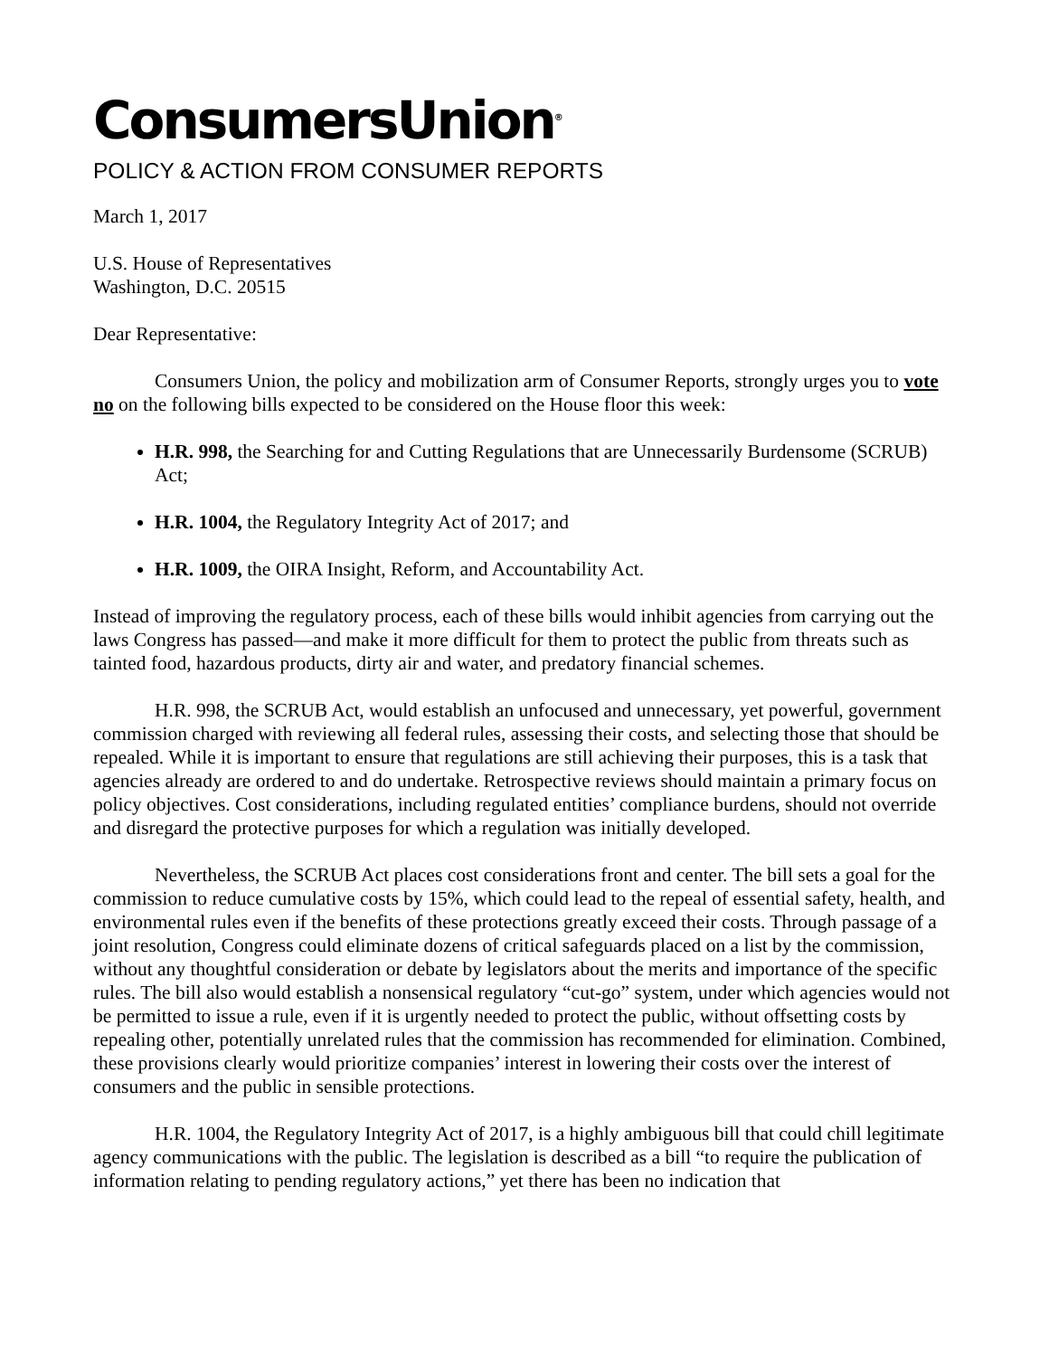ConsumersUnion<sup>®</sup>
POLICY & ACTION FROM CONSUMER REPORTS
March 1, 2017
U.S. House of Representatives
Washington, D.C. 20515
Dear Representative:
Consumers Union, the policy and mobilization arm of Consumer Reports, strongly urges you to vote no on the following bills expected to be considered on the House floor this week:
H.R. 998, the Searching for and Cutting Regulations that are Unnecessarily Burdensome (SCRUB) Act;
H.R. 1004, the Regulatory Integrity Act of 2017; and
H.R. 1009, the OIRA Insight, Reform, and Accountability Act.
Instead of improving the regulatory process, each of these bills would inhibit agencies from carrying out the laws Congress has passed—and make it more difficult for them to protect the public from threats such as tainted food, hazardous products, dirty air and water, and predatory financial schemes.
H.R. 998, the SCRUB Act, would establish an unfocused and unnecessary, yet powerful, government commission charged with reviewing all federal rules, assessing their costs, and selecting those that should be repealed. While it is important to ensure that regulations are still achieving their purposes, this is a task that agencies already are ordered to and do undertake. Retrospective reviews should maintain a primary focus on policy objectives. Cost considerations, including regulated entities’ compliance burdens, should not override and disregard the protective purposes for which a regulation was initially developed.
Nevertheless, the SCRUB Act places cost considerations front and center. The bill sets a goal for the commission to reduce cumulative costs by 15%, which could lead to the repeal of essential safety, health, and environmental rules even if the benefits of these protections greatly exceed their costs. Through passage of a joint resolution, Congress could eliminate dozens of critical safeguards placed on a list by the commission, without any thoughtful consideration or debate by legislators about the merits and importance of the specific rules. The bill also would establish a nonsensical regulatory “cut-go” system, under which agencies would not be permitted to issue a rule, even if it is urgently needed to protect the public, without offsetting costs by repealing other, potentially unrelated rules that the commission has recommended for elimination. Combined, these provisions clearly would prioritize companies’ interest in lowering their costs over the interest of consumers and the public in sensible protections.
H.R. 1004, the Regulatory Integrity Act of 2017, is a highly ambiguous bill that could chill legitimate agency communications with the public. The legislation is described as a bill “to require the publication of information relating to pending regulatory actions,” yet there has been no indication that